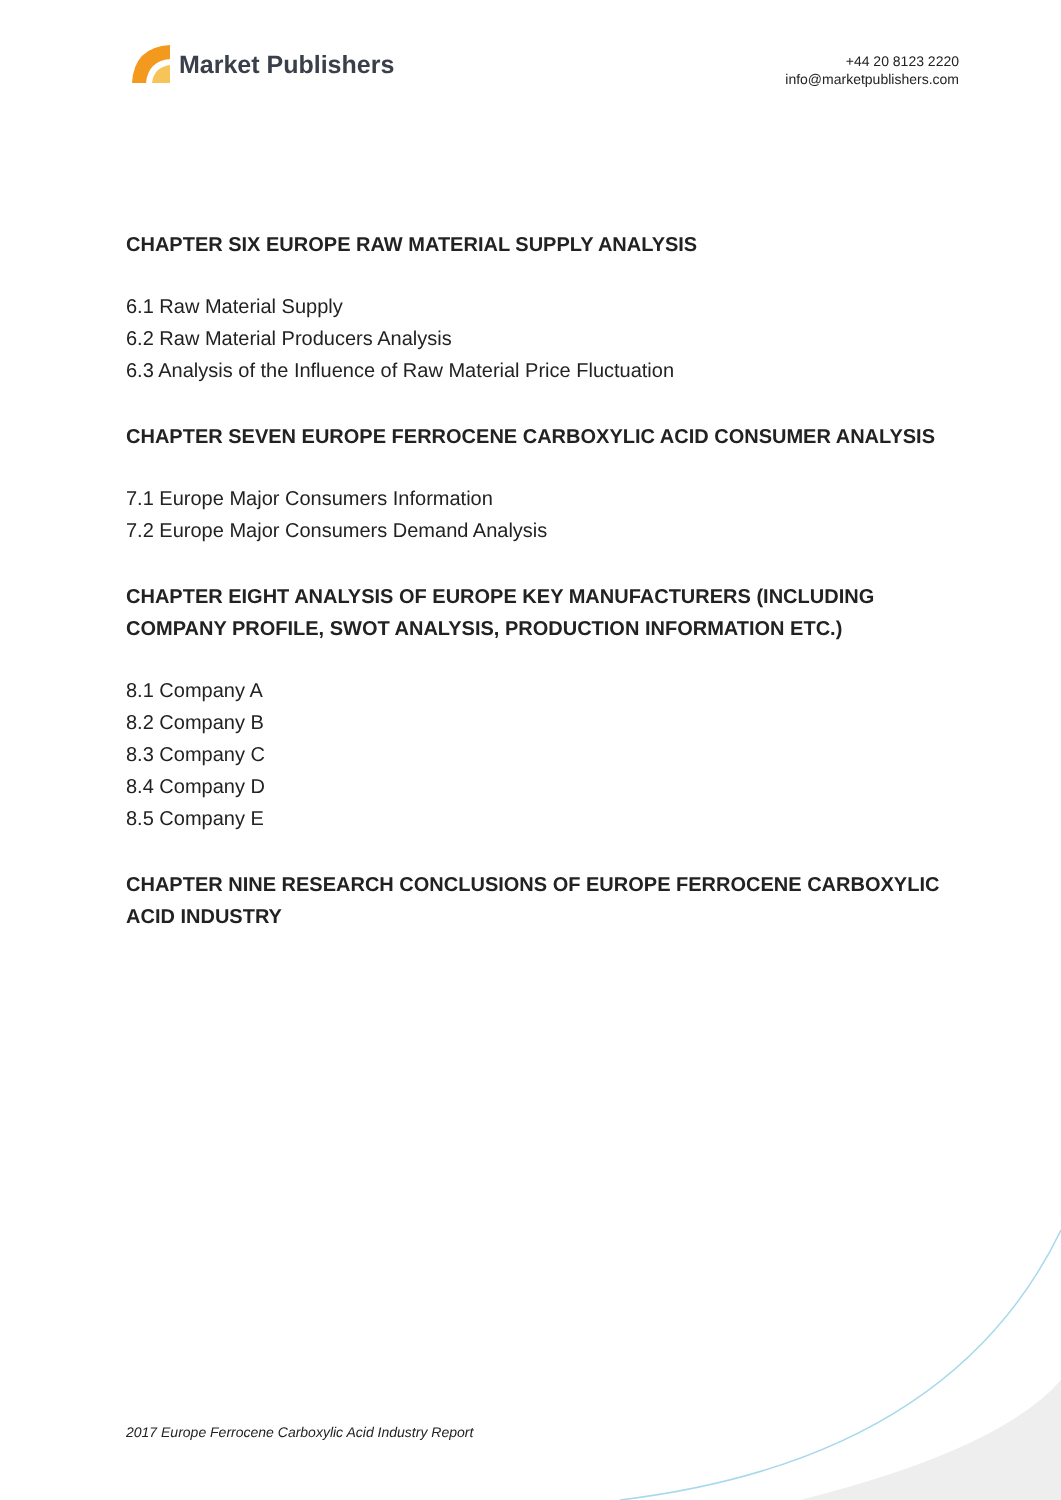Market Publishers
+44 20 8123 2220
info@marketpublishers.com
CHAPTER SIX EUROPE RAW MATERIAL SUPPLY ANALYSIS
6.1 Raw Material Supply
6.2 Raw Material Producers Analysis
6.3 Analysis of the Influence of Raw Material Price Fluctuation
CHAPTER SEVEN EUROPE FERROCENE CARBOXYLIC ACID CONSUMER ANALYSIS
7.1 Europe Major Consumers Information
7.2 Europe Major Consumers Demand Analysis
CHAPTER EIGHT ANALYSIS OF EUROPE KEY MANUFACTURERS (INCLUDING COMPANY PROFILE, SWOT ANALYSIS, PRODUCTION INFORMATION ETC.)
8.1 Company A
8.2 Company B
8.3 Company C
8.4 Company D
8.5 Company E
CHAPTER NINE RESEARCH CONCLUSIONS OF EUROPE FERROCENE CARBOXYLIC ACID INDUSTRY
2017 Europe Ferrocene Carboxylic Acid Industry Report